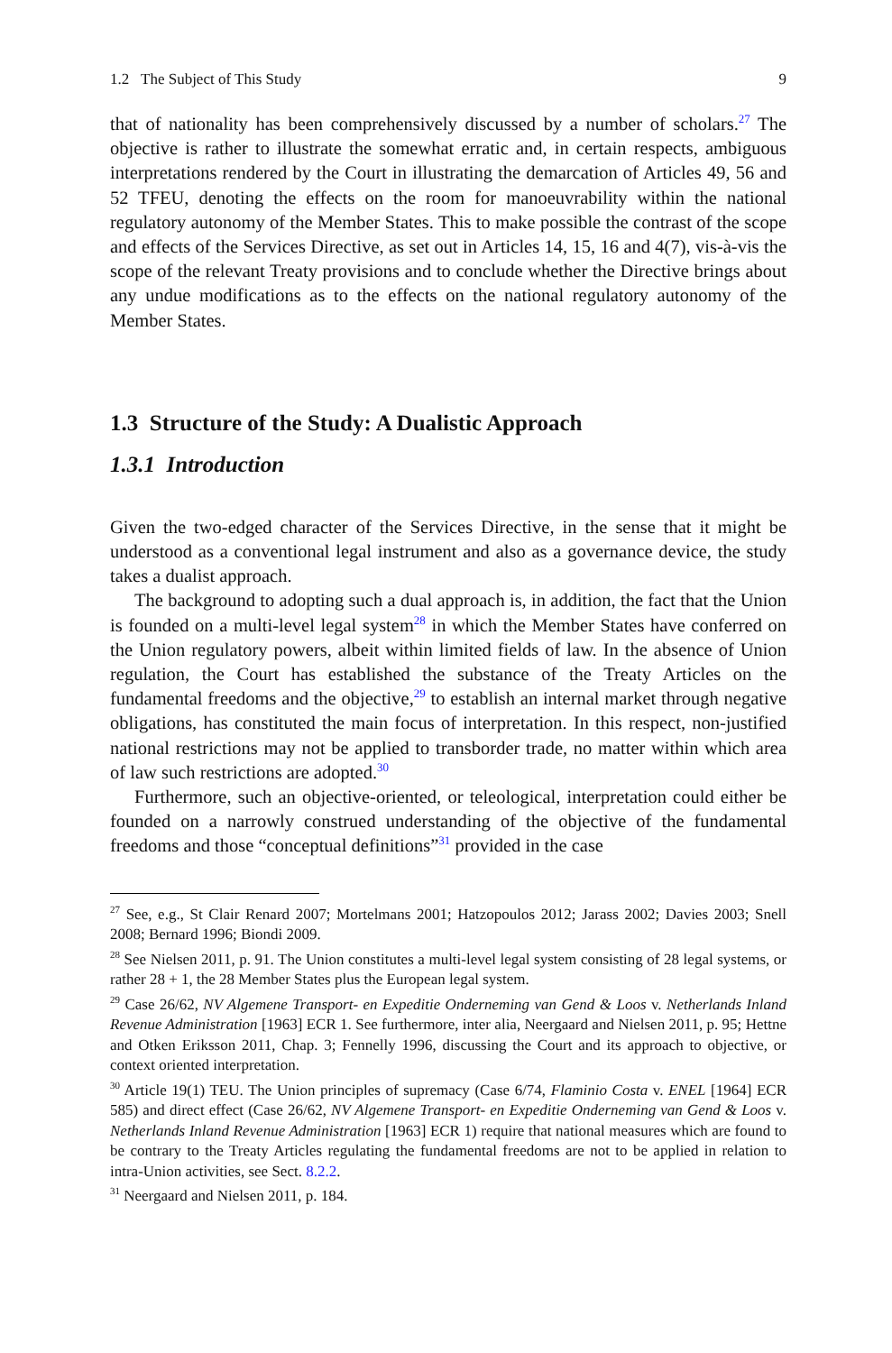1.2 The Subject of This Study 9
that of nationality has been comprehensively discussed by a number of scholars.<sup>27</sup> The objective is rather to illustrate the somewhat erratic and, in certain respects, ambiguous interpretations rendered by the Court in illustrating the demarcation of Articles 49, 56 and 52 TFEU, denoting the effects on the room for manoeuvrability within the national regulatory autonomy of the Member States. This to make possible the contrast of the scope and effects of the Services Directive, as set out in Articles 14, 15, 16 and 4(7), vis-à-vis the scope of the relevant Treaty provisions and to conclude whether the Directive brings about any undue modifications as to the effects on the national regulatory autonomy of the Member States.
1.3 Structure of the Study: A Dualistic Approach
1.3.1 Introduction
Given the two-edged character of the Services Directive, in the sense that it might be understood as a conventional legal instrument and also as a governance device, the study takes a dualist approach.
The background to adopting such a dual approach is, in addition, the fact that the Union is founded on a multi-level legal system<sup>28</sup> in which the Member States have conferred on the Union regulatory powers, albeit within limited fields of law. In the absence of Union regulation, the Court has established the substance of the Treaty Articles on the fundamental freedoms and the objective,<sup>29</sup> to establish an internal market through negative obligations, has constituted the main focus of interpretation. In this respect, non-justified national restrictions may not be applied to transborder trade, no matter within which area of law such restrictions are adopted.<sup>30</sup>
Furthermore, such an objective-oriented, or teleological, interpretation could either be founded on a narrowly construed understanding of the objective of the fundamental freedoms and those “conceptual definitions”<sup>31</sup> provided in the case
<sup>27</sup> See, e.g., St Clair Renard 2007; Mortelmans 2001; Hatzopoulos 2012; Jarass 2002; Davies 2003; Snell 2008; Bernard 1996; Biondi 2009.
<sup>28</sup> See Nielsen 2011, p. 91. The Union constitutes a multi-level legal system consisting of 28 legal systems, or rather 28 + 1, the 28 Member States plus the European legal system.
<sup>29</sup> Case 26/62, NV Algemene Transport- en Expeditie Onderneming van Gend & Loos v. Netherlands Inland Revenue Administration [1963] ECR 1. See furthermore, inter alia, Neergaard and Nielsen 2011, p. 95; Hettne and Otken Eriksson 2011, Chap. 3; Fennelly 1996, discussing the Court and its approach to objective, or context oriented interpretation.
<sup>30</sup> Article 19(1) TEU. The Union principles of supremacy (Case 6/74, Flaminio Costa v. ENEL [1964] ECR 585) and direct effect (Case 26/62, NV Algemene Transport- en Expeditie Onderneming van Gend & Loos v. Netherlands Inland Revenue Administration [1963] ECR 1) require that national measures which are found to be contrary to the Treaty Articles regulating the fundamental freedoms are not to be applied in relation to intra-Union activities, see Sect. 8.2.2.
<sup>31</sup> Neergaard and Nielsen 2011, p. 184.